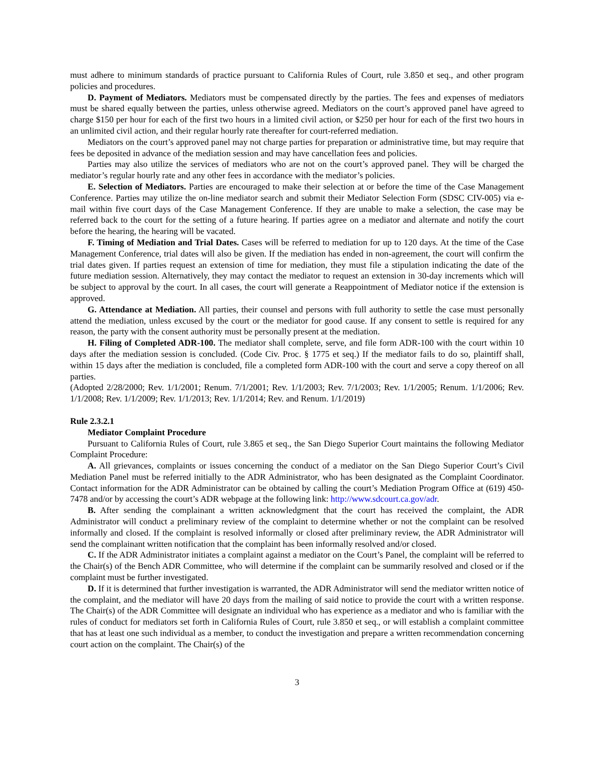must adhere to minimum standards of practice pursuant to California Rules of Court, rule 3.850 et seq., and other program policies and procedures.
D. Payment of Mediators. Mediators must be compensated directly by the parties. The fees and expenses of mediators must be shared equally between the parties, unless otherwise agreed. Mediators on the court’s approved panel have agreed to charge $150 per hour for each of the first two hours in a limited civil action, or $250 per hour for each of the first two hours in an unlimited civil action, and their regular hourly rate thereafter for court-referred mediation.
Mediators on the court’s approved panel may not charge parties for preparation or administrative time, but may require that fees be deposited in advance of the mediation session and may have cancellation fees and policies.
Parties may also utilize the services of mediators who are not on the court’s approved panel. They will be charged the mediator’s regular hourly rate and any other fees in accordance with the mediator’s policies.
E. Selection of Mediators. Parties are encouraged to make their selection at or before the time of the Case Management Conference. Parties may utilize the on-line mediator search and submit their Mediator Selection Form (SDSC CIV-005) via e-mail within five court days of the Case Management Conference. If they are unable to make a selection, the case may be referred back to the court for the setting of a future hearing. If parties agree on a mediator and alternate and notify the court before the hearing, the hearing will be vacated.
F. Timing of Mediation and Trial Dates. Cases will be referred to mediation for up to 120 days. At the time of the Case Management Conference, trial dates will also be given. If the mediation has ended in non-agreement, the court will confirm the trial dates given. If parties request an extension of time for mediation, they must file a stipulation indicating the date of the future mediation session. Alternatively, they may contact the mediator to request an extension in 30-day increments which will be subject to approval by the court. In all cases, the court will generate a Reappointment of Mediator notice if the extension is approved.
G. Attendance at Mediation. All parties, their counsel and persons with full authority to settle the case must personally attend the mediation, unless excused by the court or the mediator for good cause. If any consent to settle is required for any reason, the party with the consent authority must be personally present at the mediation.
H. Filing of Completed ADR-100. The mediator shall complete, serve, and file form ADR-100 with the court within 10 days after the mediation session is concluded. (Code Civ. Proc. § 1775 et seq.) If the mediator fails to do so, plaintiff shall, within 15 days after the mediation is concluded, file a completed form ADR-100 with the court and serve a copy thereof on all parties.
(Adopted 2/28/2000; Rev. 1/1/2001; Renum. 7/1/2001; Rev. 1/1/2003; Rev. 7/1/2003; Rev. 1/1/2005; Renum. 1/1/2006; Rev. 1/1/2008; Rev. 1/1/2009; Rev. 1/1/2013; Rev. 1/1/2014; Rev. and Renum. 1/1/2019)
Rule 2.3.2.1
Mediator Complaint Procedure
Pursuant to California Rules of Court, rule 3.865 et seq., the San Diego Superior Court maintains the following Mediator Complaint Procedure:
A. All grievances, complaints or issues concerning the conduct of a mediator on the San Diego Superior Court’s Civil Mediation Panel must be referred initially to the ADR Administrator, who has been designated as the Complaint Coordinator. Contact information for the ADR Administrator can be obtained by calling the court’s Mediation Program Office at (619) 450-7478 and/or by accessing the court’s ADR webpage at the following link: http://www.sdcourt.ca.gov/adr.
B. After sending the complainant a written acknowledgment that the court has received the complaint, the ADR Administrator will conduct a preliminary review of the complaint to determine whether or not the complaint can be resolved informally and closed. If the complaint is resolved informally or closed after preliminary review, the ADR Administrator will send the complainant written notification that the complaint has been informally resolved and/or closed.
C. If the ADR Administrator initiates a complaint against a mediator on the Court’s Panel, the complaint will be referred to the Chair(s) of the Bench ADR Committee, who will determine if the complaint can be summarily resolved and closed or if the complaint must be further investigated.
D. If it is determined that further investigation is warranted, the ADR Administrator will send the mediator written notice of the complaint, and the mediator will have 20 days from the mailing of said notice to provide the court with a written response. The Chair(s) of the ADR Committee will designate an individual who has experience as a mediator and who is familiar with the rules of conduct for mediators set forth in California Rules of Court, rule 3.850 et seq., or will establish a complaint committee that has at least one such individual as a member, to conduct the investigation and prepare a written recommendation concerning court action on the complaint. The Chair(s) of the
3